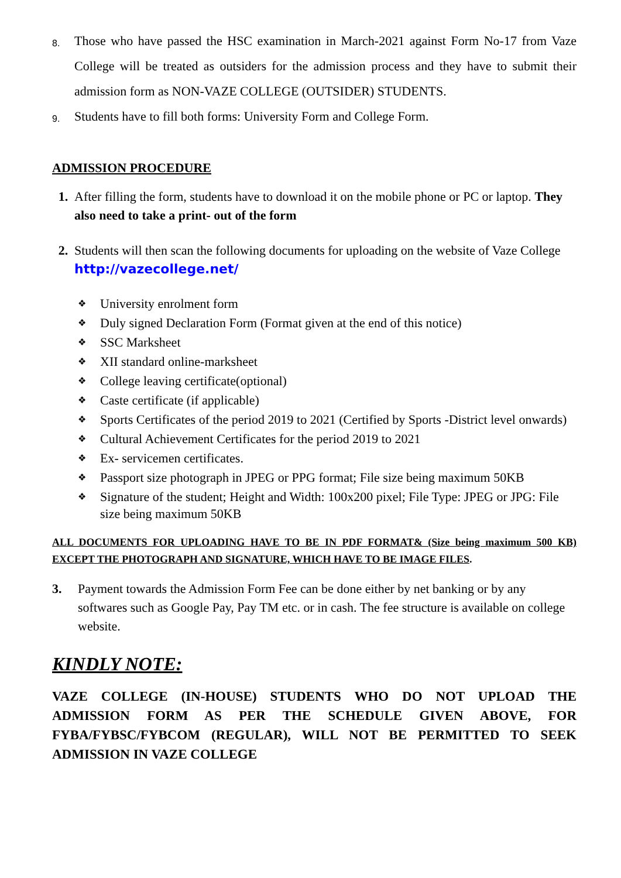8.
Those who have passed the HSC examination in March-2021 against Form No-17 from Vaze College will be treated as outsiders for the admission process and they have to submit their admission form as NON-VAZE COLLEGE (OUTSIDER) STUDENTS.
9.
Students have to fill both forms: University Form and College Form.
ADMISSION PROCEDURE
1. After filling the form, students have to download it on the mobile phone or PC or laptop. They also need to take a print- out of the form
2. Students will then scan the following documents for uploading on the website of Vaze College http://vazecollege.net/
❖ University enrolment form
❖ Duly signed Declaration Form (Format given at the end of this notice)
❖ SSC Marksheet
❖ XII standard online-marksheet
❖ College leaving certificate(optional)
❖ Caste certificate (if applicable)
❖ Sports Certificates of the period 2019 to 2021 (Certified by Sports -District level onwards)
❖ Cultural Achievement Certificates for the period 2019 to 2021
❖ Ex- servicemen certificates.
❖ Passport size photograph in JPEG or PPG format; File size being maximum 50KB
❖ Signature of the student; Height and Width: 100x200 pixel; File Type: JPEG or JPG: File size being maximum 50KB
ALL DOCUMENTS FOR UPLOADING HAVE TO BE IN PDF FORMAT& (Size being maximum 500 KB) EXCEPT THE PHOTOGRAPH AND SIGNATURE, WHICH HAVE TO BE IMAGE FILES.
3. Payment towards the Admission Form Fee can be done either by net banking or by any softwares such as Google Pay, Pay TM etc. or in cash. The fee structure is available on college website.
KINDLY NOTE:
VAZE COLLEGE (IN-HOUSE) STUDENTS WHO DO NOT UPLOAD THE ADMISSION FORM AS PER THE SCHEDULE GIVEN ABOVE, FOR FYBA/FYBSC/FYBCOM (REGULAR), WILL NOT BE PERMITTED TO SEEK ADMISSION IN VAZE COLLEGE